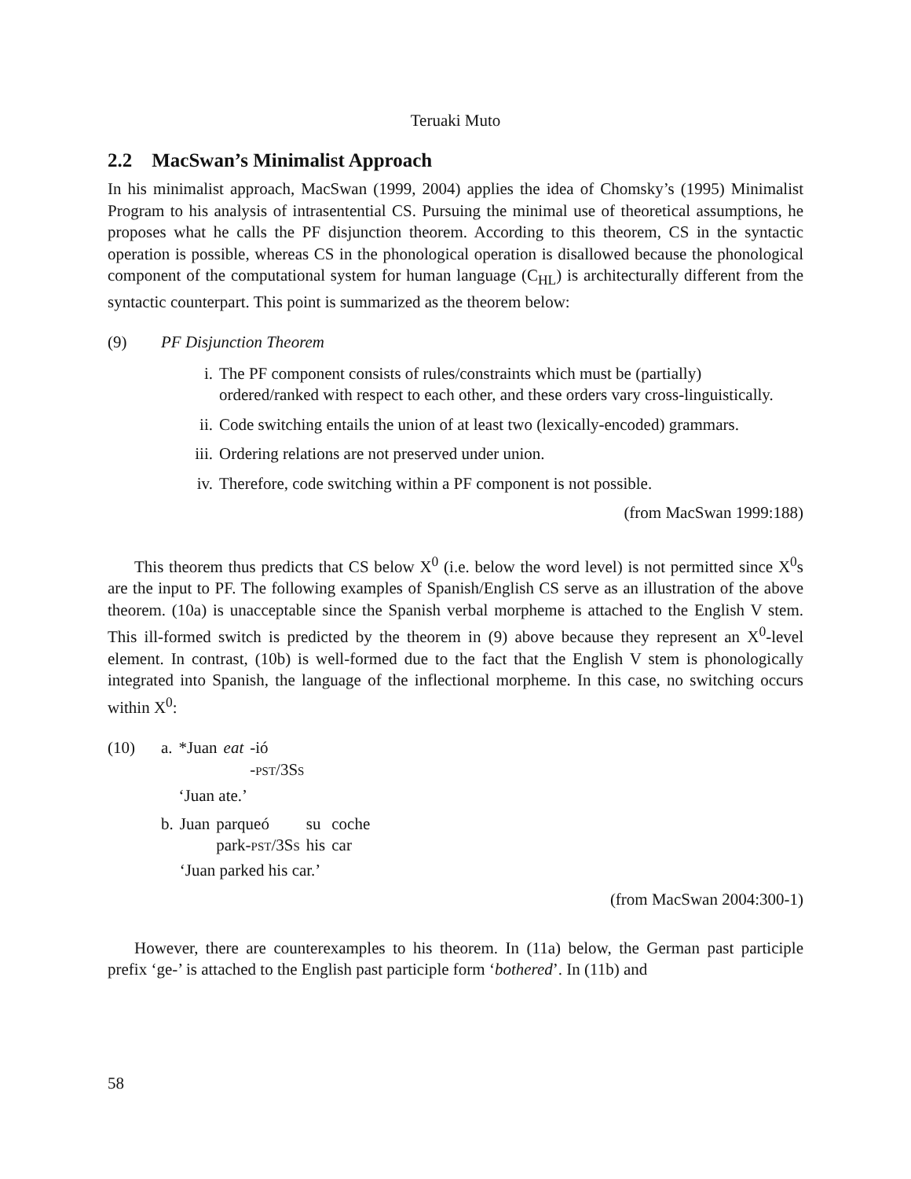Teruaki Muto
2.2 MacSwan’s Minimalist Approach
In his minimalist approach, MacSwan (1999, 2004) applies the idea of Chomsky’s (1995) Minimalist Program to his analysis of intrasentential CS. Pursuing the minimal use of theoretical assumptions, he proposes what he calls the PF disjunction theorem. According to this theorem, CS in the syntactic operation is possible, whereas CS in the phonological operation is disallowed because the phonological component of the computational system for human language (C<sub>HL</sub>) is architecturally different from the syntactic counterpart. This point is summarized as the theorem below:
(9) PF Disjunction Theorem
i. The PF component consists of rules/constraints which must be (partially) ordered/ranked with respect to each other, and these orders vary cross-linguistically.
ii. Code switching entails the union of at least two (lexically-encoded) grammars.
iii. Ordering relations are not preserved under union.
iv. Therefore, code switching within a PF component is not possible.
(from MacSwan 1999:188)
This theorem thus predicts that CS below X<sup>0</sup> (i.e. below the word level) is not permitted since X<sup>0</sup>s are the input to PF. The following examples of Spanish/English CS serve as an illustration of the above theorem. (10a) is unacceptable since the Spanish verbal morpheme is attached to the English V stem. This ill-formed switch is predicted by the theorem in (9) above because they represent an X<sup>0</sup>-level element. In contrast, (10b) is well-formed due to the fact that the English V stem is phonologically integrated into Spanish, the language of the inflectional morpheme. In this case, no switching occurs within X<sup>0</sup>:
(10)
| a. | *Juan | eat | -ió |
| | | | - pst /3S s |
| | ‘Juan ate.’ | | |
| b. | Juan | parqueó | su | coche |
| | | park- pst /3S s | his | car |
| | ‘Juan parked his car.’ | | | |
(from MacSwan 2004:300-1)
However, there are counterexamples to his theorem. In (11a) below, the German past participle prefix ‘ge-’ is attached to the English past participle form ‘bothered’. In (11b) and
58